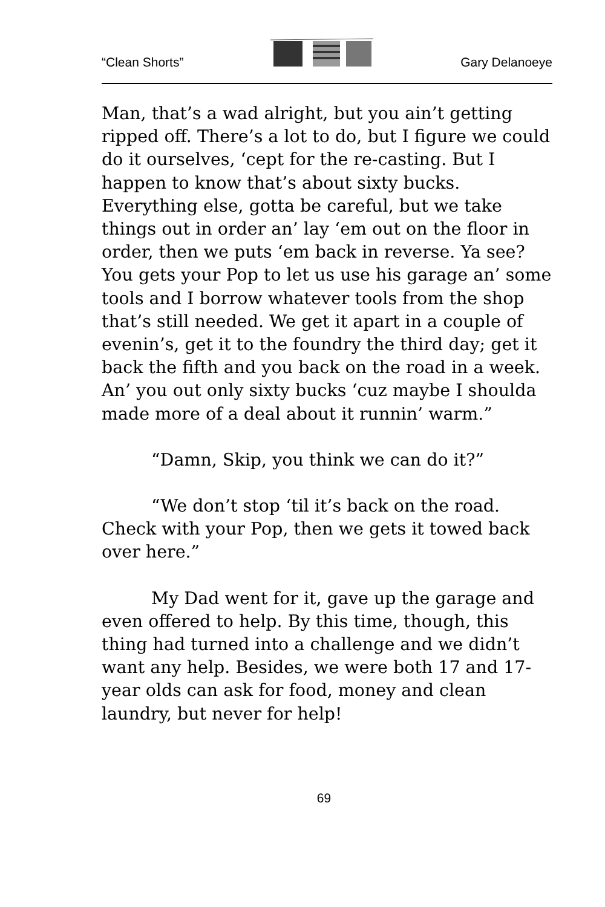“Clean Shorts” Gary Delanoeye
Man, that’s a wad alright, but you ain’t getting ripped off. There’s a lot to do, but I figure we could do it ourselves, ‘cept for the re-casting. But I happen to know that’s about sixty bucks. Everything else, gotta be careful, but we take things out in order an’ lay ‘em out on the floor in order, then we puts ‘em back in reverse. Ya see? You gets your Pop to let us use his garage an’ some tools and I borrow whatever tools from the shop that’s still needed. We get it apart in a couple of evenin’s, get it to the foundry the third day; get it back the fifth and you back on the road in a week. An’ you out only sixty bucks ‘cuz maybe I shoulda made more of a deal about it runnin’ warm.”
“Damn, Skip, you think we can do it?”
“We don’t stop ‘til it’s back on the road. Check with your Pop, then we gets it towed back over here.”
My Dad went for it, gave up the garage and even offered to help. By this time, though, this thing had turned into a challenge and we didn’t want any help. Besides, we were both 17 and 17-year olds can ask for food, money and clean laundry, but never for help!
69